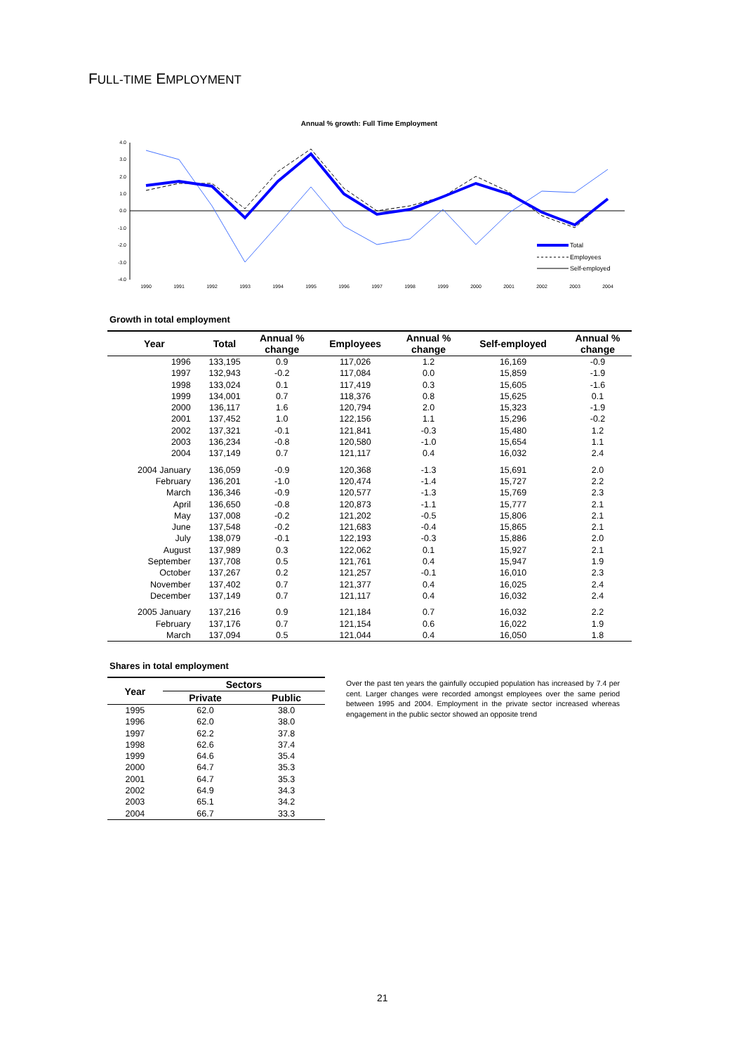FULL-TIME EMPLOYMENT
Annual % growth: Full Time Employment
4.0
3.0
2.0
1.0
0.0
-1.0
-2.0
-3.0
-4.0
1990
1991
1992
1993
1994
1995
1996
1997
1998
1999
2000
2001
2002
2003
2004
Total
Employees
Self-employed
Growth in total employment
| Year | Total | Annual % change | Employees | Annual % change | Self-employed | Annual % change |
| --- | --- | --- | --- | --- | --- | --- |
| 1996 | 133,195 | 0.9 | 117,026 | 1.2 | 16,169 | -0.9 |
| 1997 | 132,943 | -0.2 | 117,084 | 0.0 | 15,859 | -1.9 |
| 1998 | 133,024 | 0.1 | 117,419 | 0.3 | 15,605 | -1.6 |
| 1999 | 134,001 | 0.7 | 118,376 | 0.8 | 15,625 | 0.1 |
| 2000 | 136,117 | 1.6 | 120,794 | 2.0 | 15,323 | -1.9 |
| 2001 | 137,452 | 1.0 | 122,156 | 1.1 | 15,296 | -0.2 |
| 2002 | 137,321 | -0.1 | 121,841 | -0.3 | 15,480 | 1.2 |
| 2003 | 136,234 | -0.8 | 120,580 | -1.0 | 15,654 | 1.1 |
| 2004 | 137,149 | 0.7 | 121,117 | 0.4 | 16,032 | 2.4 |
| 2004 January | 136,059 | -0.9 | 120,368 | -1.3 | 15,691 | 2.0 |
| February | 136,201 | -1.0 | 120,474 | -1.4 | 15,727 | 2.2 |
| March | 136,346 | -0.9 | 120,577 | -1.3 | 15,769 | 2.3 |
| April | 136,650 | -0.8 | 120,873 | -1.1 | 15,777 | 2.1 |
| May | 137,008 | -0.2 | 121,202 | -0.5 | 15,806 | 2.1 |
| June | 137,548 | -0.2 | 121,683 | -0.4 | 15,865 | 2.1 |
| July | 138,079 | -0.1 | 122,193 | -0.3 | 15,886 | 2.0 |
| August | 137,989 | 0.3 | 122,062 | 0.1 | 15,927 | 2.1 |
| September | 137,708 | 0.5 | 121,761 | 0.4 | 15,947 | 1.9 |
| October | 137,267 | 0.2 | 121,257 | -0.1 | 16,010 | 2.3 |
| November | 137,402 | 0.7 | 121,377 | 0.4 | 16,025 | 2.4 |
| December | 137,149 | 0.7 | 121,117 | 0.4 | 16,032 | 2.4 |
| 2005 January | 137,216 | 0.9 | 121,184 | 0.7 | 16,032 | 2.2 |
| February | 137,176 | 0.7 | 121,154 | 0.6 | 16,022 | 1.9 |
| March | 137,094 | 0.5 | 121,044 | 0.4 | 16,050 | 1.8 |
Shares in total employment
| Year | Sectors | |
| --- | --- | --- |
| | Private | Public |
| 1995 | 62.0 | 38.0 |
| 1996 | 62.0 | 38.0 |
| 1997 | 62.2 | 37.8 |
| 1998 | 62.6 | 37.4 |
| 1999 | 64.6 | 35.4 |
| 2000 | 64.7 | 35.3 |
| 2001 | 64.7 | 35.3 |
| 2002 | 64.9 | 34.3 |
| 2003 | 65.1 | 34.2 |
| 2004 | 66.7 | 33.3 |
Over the past ten years the gainfully occupied population has increased by 7.4 per cent. Larger changes were recorded amongst employees over the same period between 1995 and 2004. Employment in the private sector increased whereas engagement in the public sector showed an opposite trend
21